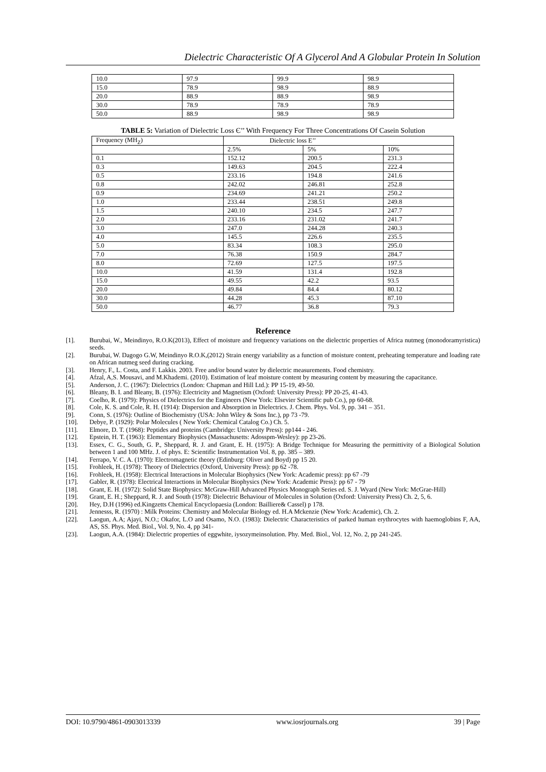Dielectric Characteristic Of A Glycerol And A Globular Protein In Solution
| 10.0 | 97.9 | 99.9 | 98.9 |
| 15.0 | 78.9 | 98.9 | 88.9 |
| 20.0 | 88.9 | 88.9 | 98.9 |
| 30.0 | 78.9 | 78.9 | 78.9 |
| 50.0 | 88.9 | 98.9 | 98.9 |
TABLE 5: Variation of Dielectric Loss Є’’ With Frequency For Three Concentrations Of Casein Solution
| Frequency (MH<sub>Z</sub>) | Dielectric loss E’’ | | |
| --- | --- | --- | --- |
| | 2.5% | 5% | 10% |
| 0.1 | 152.12 | 200.5 | 231.3 |
| 0.3 | 149.63 | 204.5 | 222.4 |
| 0.5 | 233.16 | 194.8 | 241.6 |
| 0.8 | 242.02 | 246.81 | 252.8 |
| 0.9 | 234.69 | 241.21 | 250.2 |
| 1.0 | 233.44 | 238.51 | 249.8 |
| 1.5 | 240.10 | 234.5 | 247.7 |
| 2.0 | 233.16 | 231.02 | 241.7 |
| 3.0 | 247.0 | 244.28 | 240.3 |
| 4.0 | 145.5 | 226.6 | 235.5 |
| 5.0 | 83.34 | 108.3 | 295.0 |
| 7.0 | 76.38 | 150.9 | 284.7 |
| 8.0 | 72.69 | 127.5 | 197.5 |
| 10.0 | 41.59 | 131.4 | 192.8 |
| 15.0 | 49.55 | 42.2 | 93.5 |
| 20.0 | 49.84 | 84.4 | 80.12 |
| 30.0 | 44.28 | 45.3 | 87.10 |
| 50.0 | 46.77 | 36.8 | 79.3 |
Reference
[1]. Burubai, W., Meindinyo, R.O.K(2013), Effect of moisture and frequency variations on the dielectric properties of Africa nutmeg (monodoramyristica) seeds.
[2]. Burubai, W. Dagogo G.W, Meindinyo R.O.K,(2012) Strain energy variability as a function of moisture content, preheating temperature and loading rate on African nutmeg seed during cracking.
[3]. Henry, F., L. Costa, and F. Lakkis. 2003. Free and/or bound water by dielectric measurements. Food chemistry.
[4]. Afzal, A,S. Mousavi, and M.Khademi. (2010). Estimation of leaf moisture content by measuring content by measuring the capacitance.
[5]. Anderson, J. C. (1967): Dielectrics (London: Chapman and Hill Ltd.): PP 15-19, 49-50.
[6]. Bleany, B. I. and Bleany, B. (1976): Electricity and Magnetism (Oxford: University Press): PP 20-25, 41-43.
[7]. Coelho, R. (1979): Physics of Dielectrics for the Engineers (New York: Elsevier Scientific pub Co.), pp 60-68.
[8]. Cole, K. S. and Cole, R. H. (1914): Dispersion and Absorption in Dielectrics. J. Chem. Phys. Vol. 9, pp. 341 – 351.
[9]. Conn, S. (1976): Outline of Biochemistry (USA: John Wiley & Sons Inc.), pp 73 -79.
[10]. Debye, P. (1929): Polar Molecules ( New York: Chemical Catalog Co.) Ch. 5.
[11]. Elmore, D. T. (1968): Peptides and proteins (Cambridge: University Press): pp144 - 246.
[12]. Epstein, H. T. (1963): Elementary Biophysics (Massachusetts: Adosspm-Wesley): pp 23-26.
[13]. Essex, C. G., South, G. P., Sheppard, R. J. and Grant, E. H. (1975): A Bridge Technique for Measuring the permittivity of a Biological Solution between 1 and 100 MHz. J. of phys. E: Scientific Instrumentation Vol. 8, pp. 385 – 389.
[14]. Ferrapo, V. C. A. (1970): Electromagnetic theory (Edinburg: Oliver and Boyd) pp 15 20.
[15]. Frohleek, H. (1978): Theory of Dielectrics (Oxford, University Press): pp 62 -78.
[16]. Frohleek, H. (1958): Electrical Interactions in Molecular Biophysics (New York: Academic press): pp 67 -79
[17]. Gabler, R. (1978): Electrical Interactions in Molecular Biophysics (New York: Academic Press): pp 67 - 79
[18]. Grant, E. H. (1972): Solid State Biophysics: McGraw-Hill Advanced Physics Monograph Series ed. S. J. Wyard (New York: McGrae-Hill)
[19]. Grant, E. H.; Sheppard, R. J. and South (1978): Dielectric Behaviour of Molecules in Solution (Oxford: University Press) Ch. 2, 5, 6.
[20]. Hey, D.H (1996) ed.Kingzetts Chemical Encyclopaesia (London: Bailliere& Cassel) p 178.
[21]. Jennesss, R. (1970) : Milk Proteins: Chemistry and Molecular Biology ed. H.A Mckenzie (New York: Academic), Ch. 2.
[22]. Laogun, A.A; Ajayi, N.O.; Okafor, L.O and Osamo, N.O. (1983): Dielectric Characteristics of parked human erythrocytes with haemoglobins F, AA, AS, SS. Phys. Med. Biol., Vol. 9, No. 4, pp 341-
[23]. Laogun, A.A. (1984): Dielectric properties of eggwhite, iysozymeinsolution. Phy. Med. Biol., Vol. 12, No. 2, pp 241-245.
DOI: 10.9790/4861-0903013339 www.iosrjournals.org 39 | Page